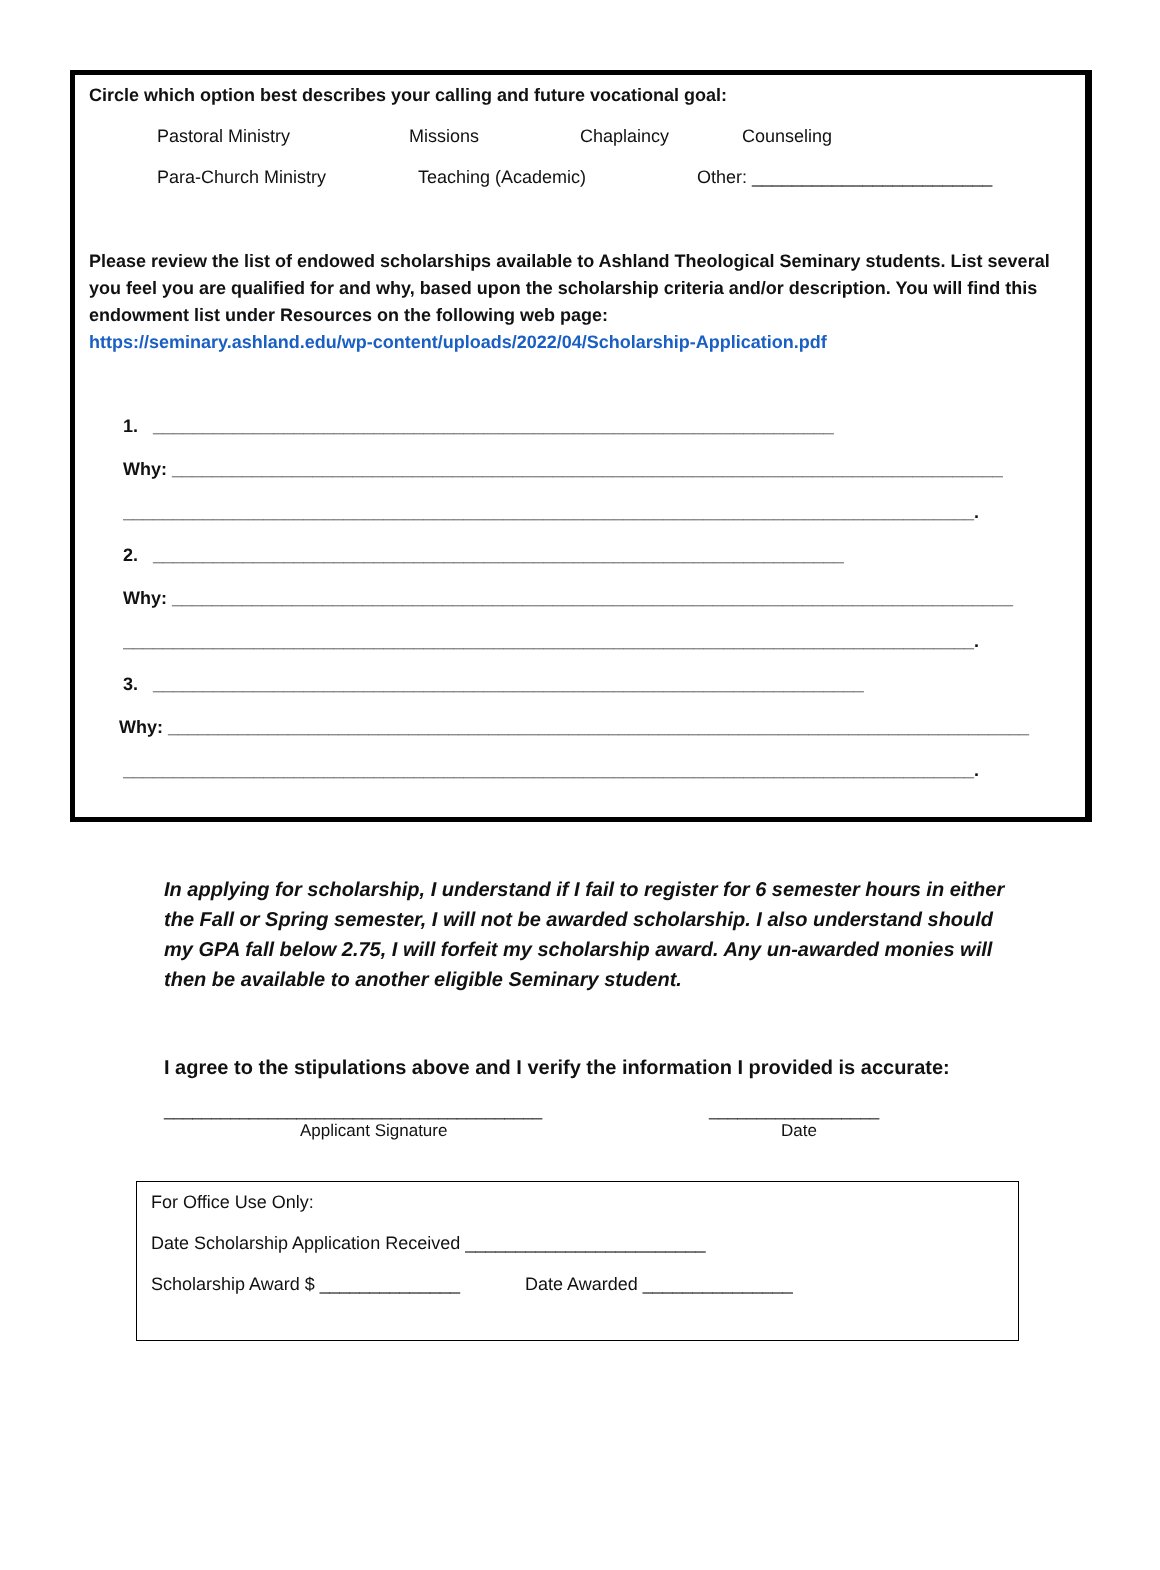Circle which option best describes your calling and future vocational goal:
Pastoral Ministry Missions Chaplaincy Counseling
Para-Church Ministry Teaching (Academic) Other: ________________________
Please review the list of endowed scholarships available to Ashland Theological Seminary students. List several you feel you are qualified for and why, based upon the scholarship criteria and/or description. You will find this endowment list under Resources on the following web page:
https://seminary.ashland.edu/wp-content/uploads/2022/04/Scholarship-Application.pdf
1. ____________________________________________________________________
Why: ___________________________________________________________________________________
_____________________________________________________________________________________.
2. _____________________________________________________________________
Why: ____________________________________________________________________________________
_____________________________________________________________________________________.
3. _______________________________________________________________________
Why: ______________________________________________________________________________________
_____________________________________________________________________________________.
In applying for scholarship, I understand if I fail to register for 6 semester hours in either the Fall or Spring semester, I will not be awarded scholarship. I also understand should my GPA fall below 2.75, I will forfeit my scholarship award. Any un-awarded monies will then be available to another eligible Seminary student.
I agree to the stipulations above and I verify the information I provided is accurate:
________________________________________
Applicant Signature
__________________
Date
For Office Use Only:
Date Scholarship Application Received ________________________
Scholarship Award $ ______________ Date Awarded _______________